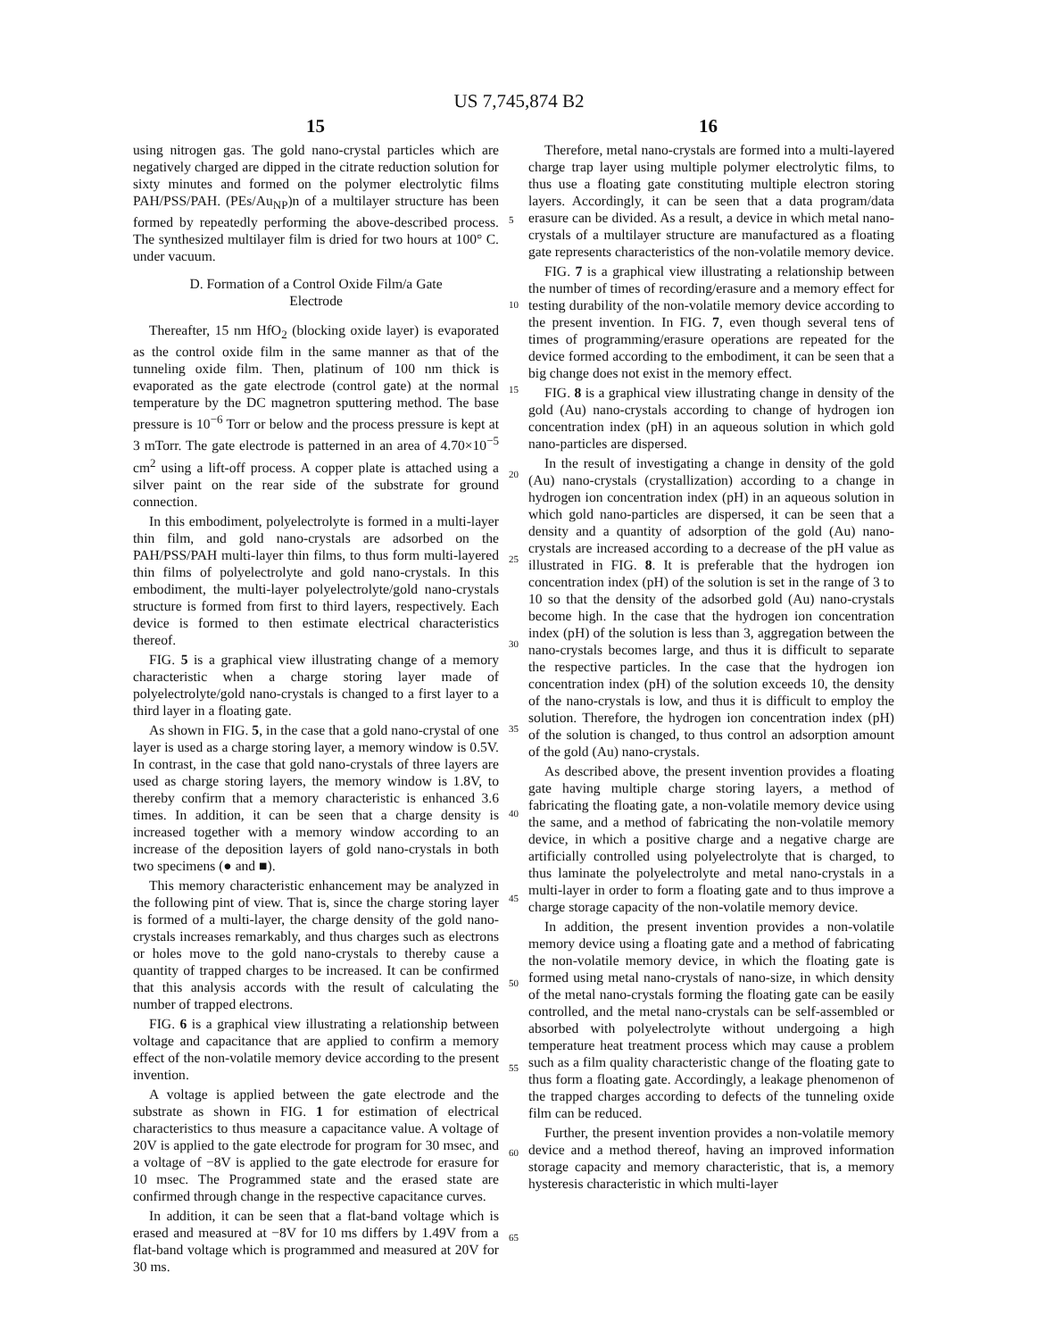US 7,745,874 B2
15 16
using nitrogen gas. The gold nano-crystal particles which are negatively charged are dipped in the citrate reduction solution for sixty minutes and formed on the polymer electrolytic films PAH/PSS/PAH. (PEs/Au<sub>NP</sub>)n of a multilayer structure has been formed by repeatedly performing the above-described process. The synthesized multilayer film is dried for two hours at 100° C. under vacuum.
D. Formation of a Control Oxide Film/a Gate Electrode
Thereafter, 15 nm HfO<sub>2</sub> (blocking oxide layer) is evaporated as the control oxide film in the same manner as that of the tunneling oxide film. Then, platinum of 100 nm thick is evaporated as the gate electrode (control gate) at the normal temperature by the DC magnetron sputtering method. The base pressure is 10<sup>−6</sup> Torr or below and the process pressure is kept at 3 mTorr. The gate electrode is patterned in an area of 4.70×10<sup>−5</sup> cm<sup>2</sup> using a lift-off process. A copper plate is attached using a silver paint on the rear side of the substrate for ground connection.
In this embodiment, polyelectrolyte is formed in a multi-layer thin film, and gold nano-crystals are adsorbed on the PAH/PSS/PAH multi-layer thin films, to thus form multi-layered thin films of polyelectrolyte and gold nano-crystals. In this embodiment, the multi-layer polyelectrolyte/gold nano-crystals structure is formed from first to third layers, respectively. Each device is formed to then estimate electrical characteristics thereof.
FIG. 5 is a graphical view illustrating change of a memory characteristic when a charge storing layer made of polyelectrolyte/gold nano-crystals is changed to a first layer to a third layer in a floating gate.
As shown in FIG. 5, in the case that a gold nano-crystal of one layer is used as a charge storing layer, a memory window is 0.5V. In contrast, in the case that gold nano-crystals of three layers are used as charge storing layers, the memory window is 1.8V, to thereby confirm that a memory characteristic is enhanced 3.6 times. In addition, it can be seen that a charge density is increased together with a memory window according to an increase of the deposition layers of gold nano-crystals in both two specimens (● and ■).
This memory characteristic enhancement may be analyzed in the following pint of view. That is, since the charge storing layer is formed of a multi-layer, the charge density of the gold nano-crystals increases remarkably, and thus charges such as electrons or holes move to the gold nano-crystals to thereby cause a quantity of trapped charges to be increased. It can be confirmed that this analysis accords with the result of calculating the number of trapped electrons.
FIG. 6 is a graphical view illustrating a relationship between voltage and capacitance that are applied to confirm a memory effect of the non-volatile memory device according to the present invention.
A voltage is applied between the gate electrode and the substrate as shown in FIG. 1 for estimation of electrical characteristics to thus measure a capacitance value. A voltage of 20V is applied to the gate electrode for program for 30 msec, and a voltage of −8V is applied to the gate electrode for erasure for 10 msec. The Programmed state and the erased state are confirmed through change in the respective capacitance curves.
In addition, it can be seen that a flat-band voltage which is erased and measured at −8V for 10 ms differs by 1.49V from a flat-band voltage which is programmed and measured at 20V for 30 ms.
Therefore, metal nano-crystals are formed into a multi-layered charge trap layer using multiple polymer electrolytic films, to thus use a floating gate constituting multiple electron storing layers. Accordingly, it can be seen that a data program/data erasure can be divided. As a result, a device in which metal nano-crystals of a multilayer structure are manufactured as a floating gate represents characteristics of the non-volatile memory device.
FIG. 7 is a graphical view illustrating a relationship between the number of times of recording/erasure and a memory effect for testing durability of the non-volatile memory device according to the present invention. In FIG. 7, even though several tens of times of programming/erasure operations are repeated for the device formed according to the embodiment, it can be seen that a big change does not exist in the memory effect.
FIG. 8 is a graphical view illustrating change in density of the gold (Au) nano-crystals according to change of hydrogen ion concentration index (pH) in an aqueous solution in which gold nano-particles are dispersed.
In the result of investigating a change in density of the gold (Au) nano-crystals (crystallization) according to a change in hydrogen ion concentration index (pH) in an aqueous solution in which gold nano-particles are dispersed, it can be seen that a density and a quantity of adsorption of the gold (Au) nano-crystals are increased according to a decrease of the pH value as illustrated in FIG. 8. It is preferable that the hydrogen ion concentration index (pH) of the solution is set in the range of 3 to 10 so that the density of the adsorbed gold (Au) nano-crystals become high. In the case that the hydrogen ion concentration index (pH) of the solution is less than 3, aggregation between the nano-crystals becomes large, and thus it is difficult to separate the respective particles. In the case that the hydrogen ion concentration index (pH) of the solution exceeds 10, the density of the nano-crystals is low, and thus it is difficult to employ the solution. Therefore, the hydrogen ion concentration index (pH) of the solution is changed, to thus control an adsorption amount of the gold (Au) nano-crystals.
As described above, the present invention provides a floating gate having multiple charge storing layers, a method of fabricating the floating gate, a non-volatile memory device using the same, and a method of fabricating the non-volatile memory device, in which a positive charge and a negative charge are artificially controlled using polyelectrolyte that is charged, to thus laminate the polyelectrolyte and metal nano-crystals in a multi-layer in order to form a floating gate and to thus improve a charge storage capacity of the non-volatile memory device.
In addition, the present invention provides a non-volatile memory device using a floating gate and a method of fabricating the non-volatile memory device, in which the floating gate is formed using metal nano-crystals of nano-size, in which density of the metal nano-crystals forming the floating gate can be easily controlled, and the metal nano-crystals can be self-assembled or absorbed with polyelectrolyte without undergoing a high temperature heat treatment process which may cause a problem such as a film quality characteristic change of the floating gate to thus form a floating gate. Accordingly, a leakage phenomenon of the trapped charges according to defects of the tunneling oxide film can be reduced.
Further, the present invention provides a non-volatile memory device and a method thereof, having an improved information storage capacity and memory characteristic, that is, a memory hysteresis characteristic in which multi-layer
5
10
15
20
25
30
35
40
45
50
55
60
65